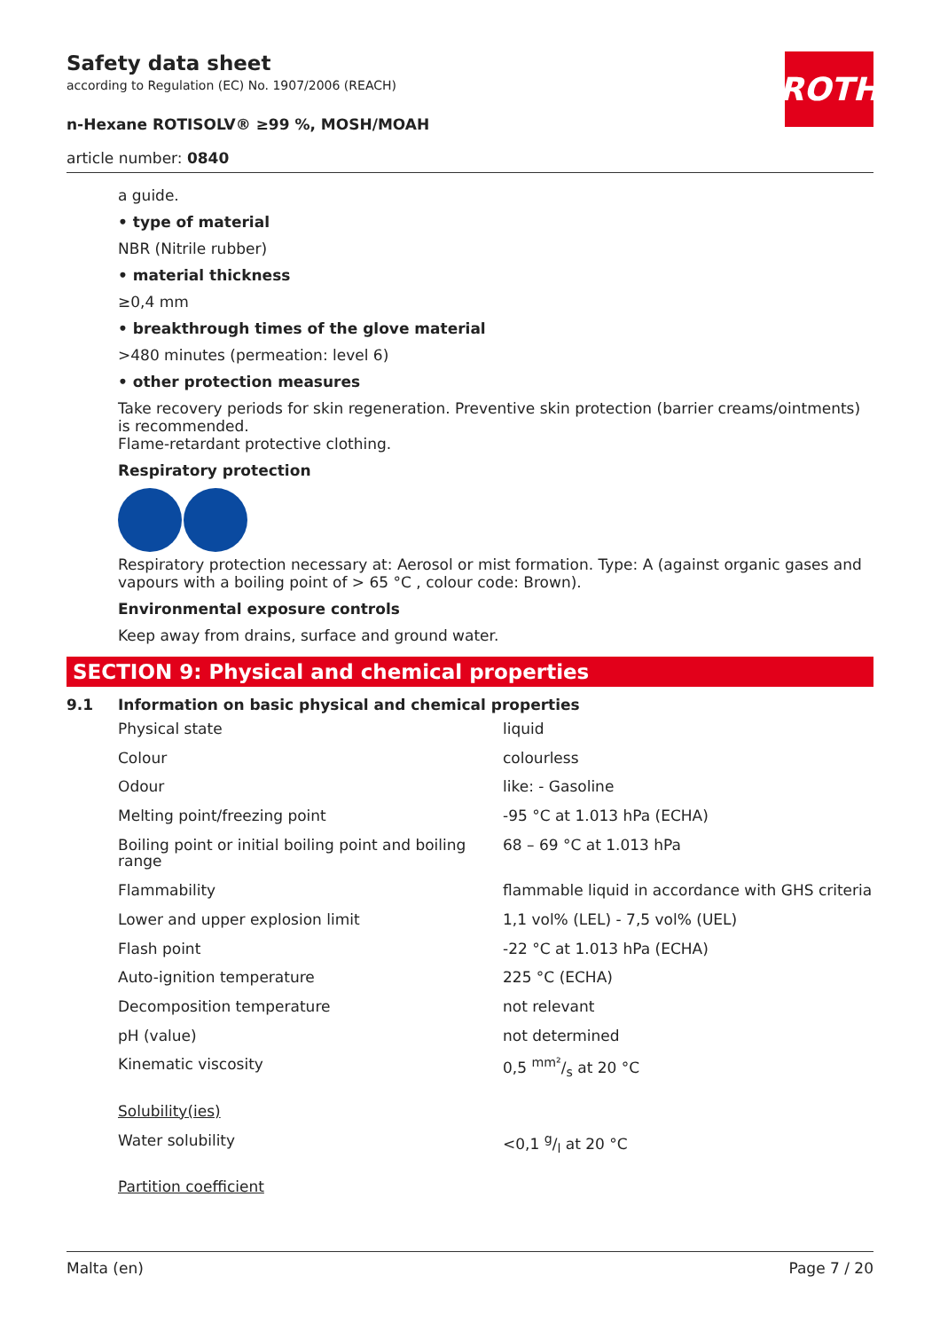Safety data sheet
according to Regulation (EC) No. 1907/2006 (REACH)
n-Hexane ROTISOLV® ≥99 %, MOSH/MOAH
article number: 0840
ROTH
a guide.
• type of material
NBR (Nitrile rubber)
• material thickness
≥0,4 mm
• breakthrough times of the glove material
>480 minutes (permeation: level 6)
• other protection measures
Take recovery periods for skin regeneration. Preventive skin protection (barrier creams/ointments) is recommended.
Flame-retardant protective clothing.
Respiratory protection
Respiratory protection necessary at: Aerosol or mist formation. Type: A (against organic gases and vapours with a boiling point of > 65 °C , colour code: Brown).
Environmental exposure controls
Keep away from drains, surface and ground water.
SECTION 9: Physical and chemical properties
9.1 Information on basic physical and chemical properties
| Physical state | liquid |
| Colour | colourless |
| Odour | like: - Gasoline |
| Melting point/freezing point | -95 °C at 1.013 hPa (ECHA) |
| Boiling point or initial boiling point and boiling range | 68 – 69 °C at 1.013 hPa |
| Flammability | flammable liquid in accordance with GHS criteria |
| Lower and upper explosion limit | 1,1 vol% (LEL) - 7,5 vol% (UEL) |
| Flash point | -22 °C at 1.013 hPa (ECHA) |
| Auto-ignition temperature | 225 °C (ECHA) |
| Decomposition temperature | not relevant |
| pH (value) | not determined |
| Kinematic viscosity | 0,5 mm²/s at 20 °C |
| Solubility(ies) | |
| Water solubility | <0,1 g/l at 20 °C |
| Partition coefficient | |
Malta (en) Page 7 / 20